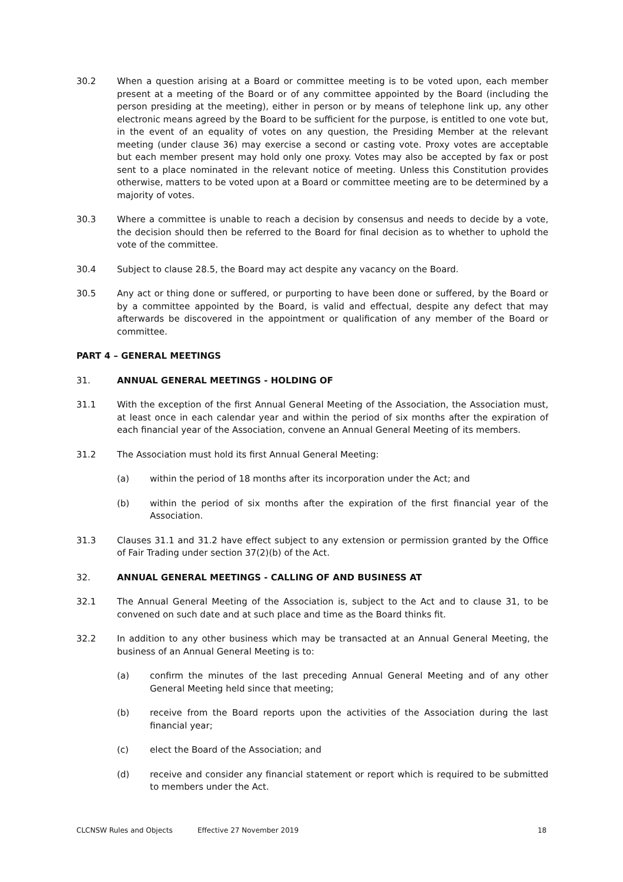30.2 When a question arising at a Board or committee meeting is to be voted upon, each member present at a meeting of the Board or of any committee appointed by the Board (including the person presiding at the meeting), either in person or by means of telephone link up, any other electronic means agreed by the Board to be sufficient for the purpose, is entitled to one vote but, in the event of an equality of votes on any question, the Presiding Member at the relevant meeting (under clause 36) may exercise a second or casting vote. Proxy votes are acceptable but each member present may hold only one proxy. Votes may also be accepted by fax or post sent to a place nominated in the relevant notice of meeting. Unless this Constitution provides otherwise, matters to be voted upon at a Board or committee meeting are to be determined by a majority of votes.
30.3 Where a committee is unable to reach a decision by consensus and needs to decide by a vote, the decision should then be referred to the Board for final decision as to whether to uphold the vote of the committee.
30.4 Subject to clause 28.5, the Board may act despite any vacancy on the Board.
30.5 Any act or thing done or suffered, or purporting to have been done or suffered, by the Board or by a committee appointed by the Board, is valid and effectual, despite any defect that may afterwards be discovered in the appointment or qualification of any member of the Board or committee.
PART 4 – GENERAL MEETINGS
31. ANNUAL GENERAL MEETINGS - HOLDING OF
31.1 With the exception of the first Annual General Meeting of the Association, the Association must, at least once in each calendar year and within the period of six months after the expiration of each financial year of the Association, convene an Annual General Meeting of its members.
31.2 The Association must hold its first Annual General Meeting:
(a) within the period of 18 months after its incorporation under the Act; and
(b) within the period of six months after the expiration of the first financial year of the Association.
31.3 Clauses 31.1 and 31.2 have effect subject to any extension or permission granted by the Office of Fair Trading under section 37(2)(b) of the Act.
32. ANNUAL GENERAL MEETINGS - CALLING OF AND BUSINESS AT
32.1 The Annual General Meeting of the Association is, subject to the Act and to clause 31, to be convened on such date and at such place and time as the Board thinks fit.
32.2 In addition to any other business which may be transacted at an Annual General Meeting, the business of an Annual General Meeting is to:
(a) confirm the minutes of the last preceding Annual General Meeting and of any other General Meeting held since that meeting;
(b) receive from the Board reports upon the activities of the Association during the last financial year;
(c) elect the Board of the Association; and
(d) receive and consider any financial statement or report which is required to be submitted to members under the Act.
CLCNSW Rules and Objects Effective 27 November 2019 18